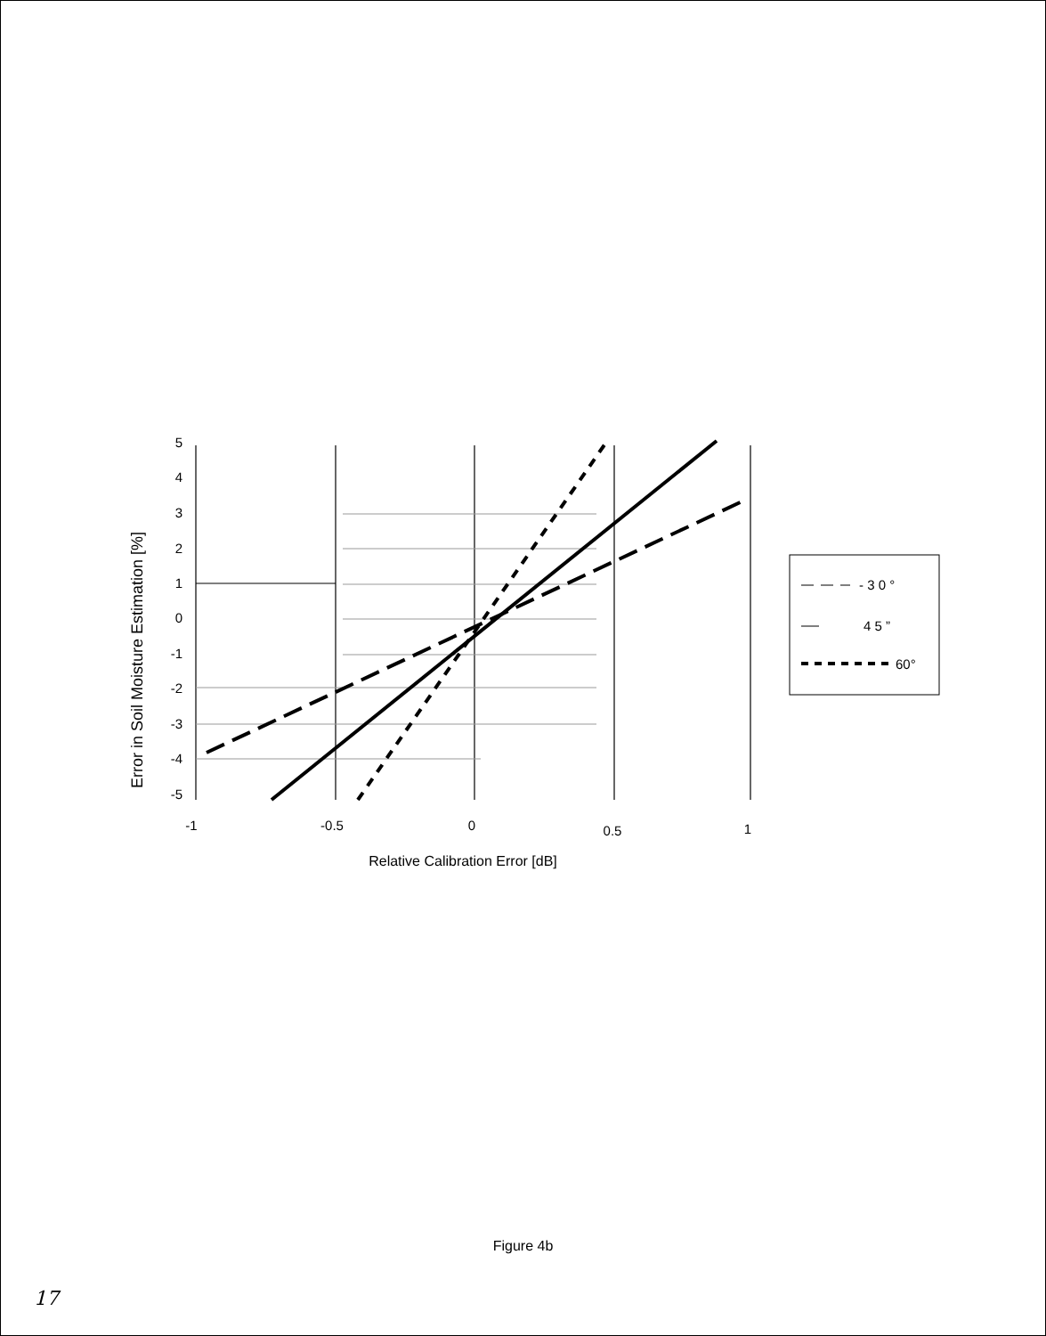Error in Soil Moisture Estimation [%]
5
4
3
2
1
0
-1
-2
-3
-4
-5
-1
-0.5
0
0.5
1
Relative Calibration Error [dB]
- 3 0 °
4 5 ”
60°
Figure 4b
17